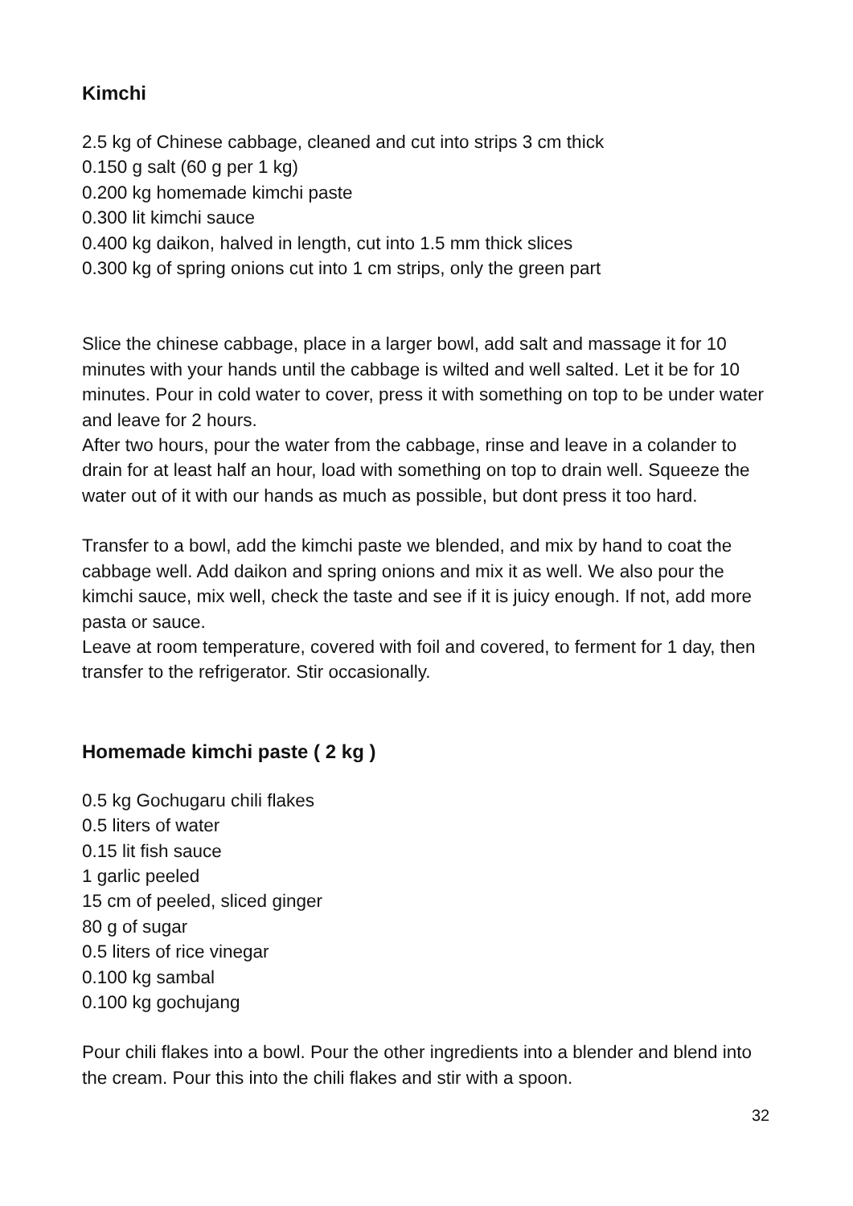Kimchi
2.5 kg of Chinese cabbage, cleaned and cut into strips 3 cm thick
0.150 g salt (60 g per 1 kg)
0.200 kg homemade kimchi paste
0.300 lit kimchi sauce
0.400 kg daikon, halved in length, cut into 1.5 mm thick slices
0.300 kg of spring onions cut into 1 cm strips, only the green part
Slice the chinese cabbage, place in a larger bowl, add salt and massage it for 10 minutes with your hands until the cabbage is wilted and well salted. Let it be for 10 minutes. Pour in cold water to cover, press it with something on top to be under water and leave for 2 hours.
After two hours, pour the water from the cabbage, rinse and leave in a colander to drain for at least half an hour, load with something on top to drain well. Squeeze the water out of it with our hands as much as possible, but dont press it too hard.
Transfer to a bowl, add the kimchi paste we blended, and mix by hand to coat the cabbage well. Add daikon and spring onions and mix it as well. We also pour the kimchi sauce, mix well, check the taste and see if it is juicy enough. If not, add more pasta or sauce.
Leave at room temperature, covered with foil and covered, to ferment for 1 day, then transfer to the refrigerator. Stir occasionally.
Homemade kimchi paste ( 2 kg )
0.5 kg Gochugaru chili flakes
0.5 liters of water
0.15 lit fish sauce
1 garlic peeled
15 cm of peeled, sliced ginger
80 g of sugar
0.5 liters of rice vinegar
0.100 kg sambal
0.100 kg gochujang
Pour chili flakes into a bowl. Pour the other ingredients into a blender and blend into the cream. Pour this into the chili flakes and stir with a spoon.
32